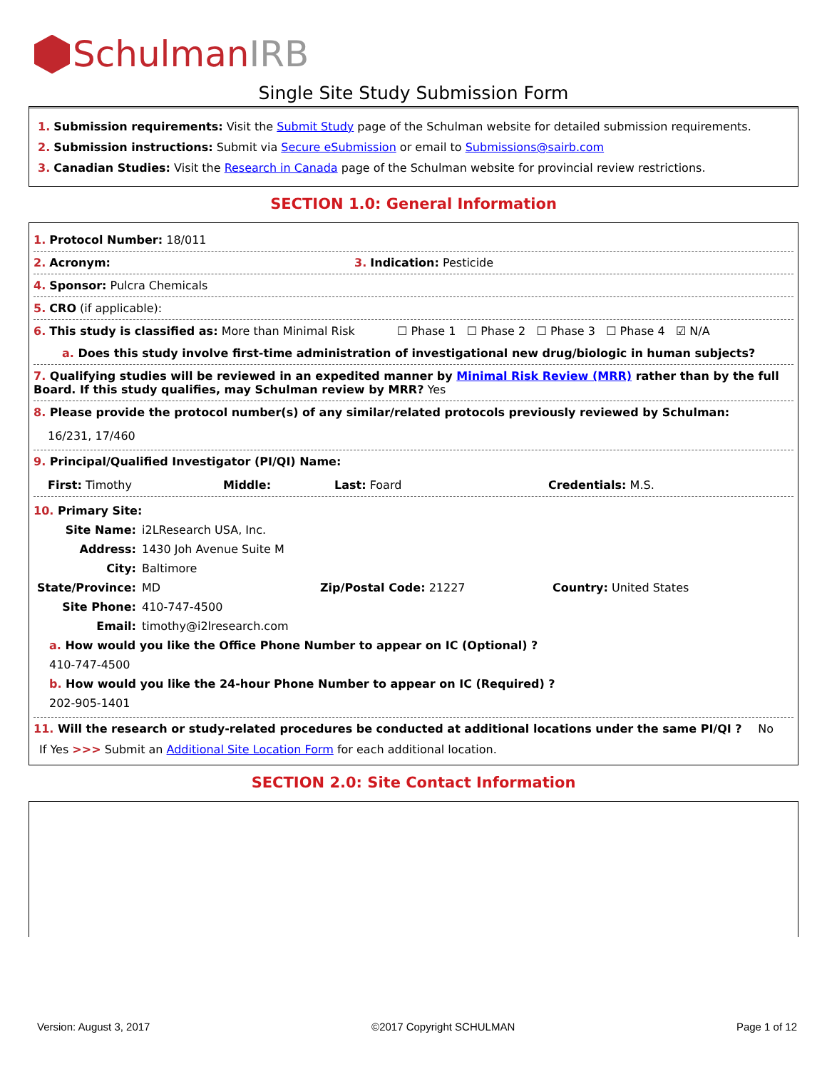SchulmanIRB
Single Site Study Submission Form
1. Submission requirements: Visit the Submit Study page of the Schulman website for detailed submission requirements.
2. Submission instructions: Submit via Secure eSubmission or email to Submissions@sairb.com
3. Canadian Studies: Visit the Research in Canada page of the Schulman website for provincial review restrictions.
SECTION 1.0: General Information
1. Protocol Number: 18/011
2. Acronym: 3. Indication: Pesticide
4. Sponsor: Pulcra Chemicals
5. CRO (if applicable):
6. This study is classified as: More than Minimal Risk ☐ Phase 1 ☐ Phase 2 ☐ Phase 3 ☐ Phase 4 ☑ N/A
a. Does this study involve first-time administration of investigational new drug/biologic in human subjects?
7. Qualifying studies will be reviewed in an expedited manner by Minimal Risk Review (MRR) rather than by the full Board. If this study qualifies, may Schulman review by MRR? Yes
8. Please provide the protocol number(s) of any similar/related protocols previously reviewed by Schulman:
16/231, 17/460
9. Principal/Qualified Investigator (PI/QI) Name:
First: Timothy Middle: Last: Foard Credentials: M.S.
10. Primary Site:
Site Name: i2LResearch USA, Inc.
Address: 1430 Joh Avenue Suite M
City: Baltimore
State/Province: MD Zip/Postal Code: 21227 Country: United States
Site Phone: 410-747-4500
Email: timothy@i2lresearch.com
a. How would you like the Office Phone Number to appear on IC (Optional) ?
410-747-4500
b. How would you like the 24-hour Phone Number to appear on IC (Required) ?
202-905-1401
11. Will the research or study-related procedures be conducted at additional locations under the same PI/QI ? No
If Yes >>> Submit an Additional Site Location Form for each additional location.
SECTION 2.0: Site Contact Information
Version: August 3, 2017 ©2017 Copyright SCHULMAN Page 1 of 12